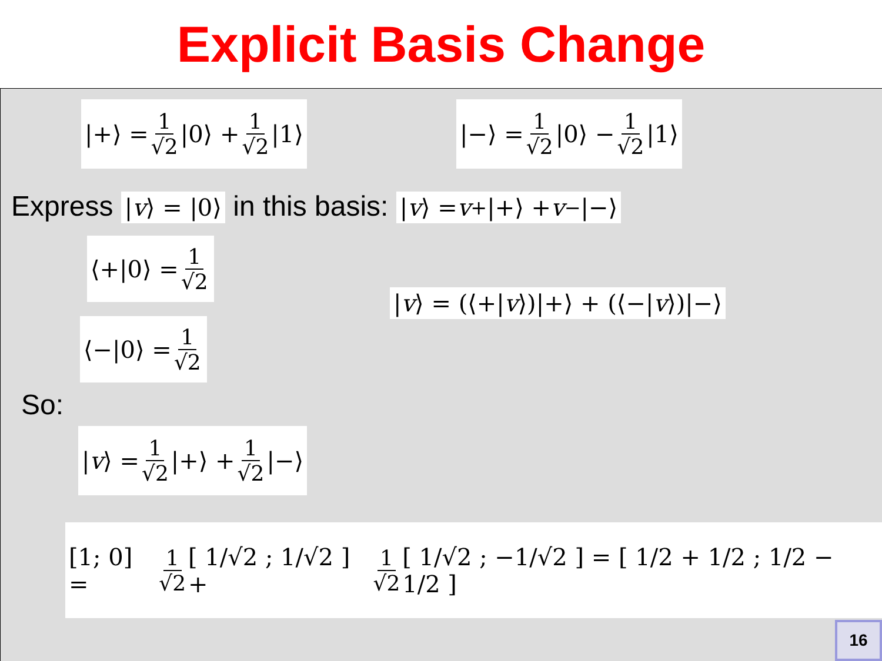Explicit Basis Change
|+⟩ = 1 √2 |0⟩ + 1 √2 |1⟩ |−⟩ = 1 √2 |0⟩ − 1 √2 |1⟩
Express | v ⟩ = |0⟩ in this basis: | v ⟩ = v<sub>+</sub>|+⟩ + v<sub>−</sub>|−⟩
⟨+|0⟩ = 1 √2
⟨−|0⟩ = 1 √2
| v ⟩ = (⟨+| v ⟩)|+⟩ + (⟨−| v ⟩)|−⟩
So:
| v ⟩ = 1 √2 |+⟩ + 1 √2 |−⟩
[1; 0] = 1 √2 [ 1/√2 ; 1/√2 ] + 1 √2 [ 1/√2 ; −1/√2 ] = [ 1/2 + 1/2 ; 1/2 − 1/2 ]
16